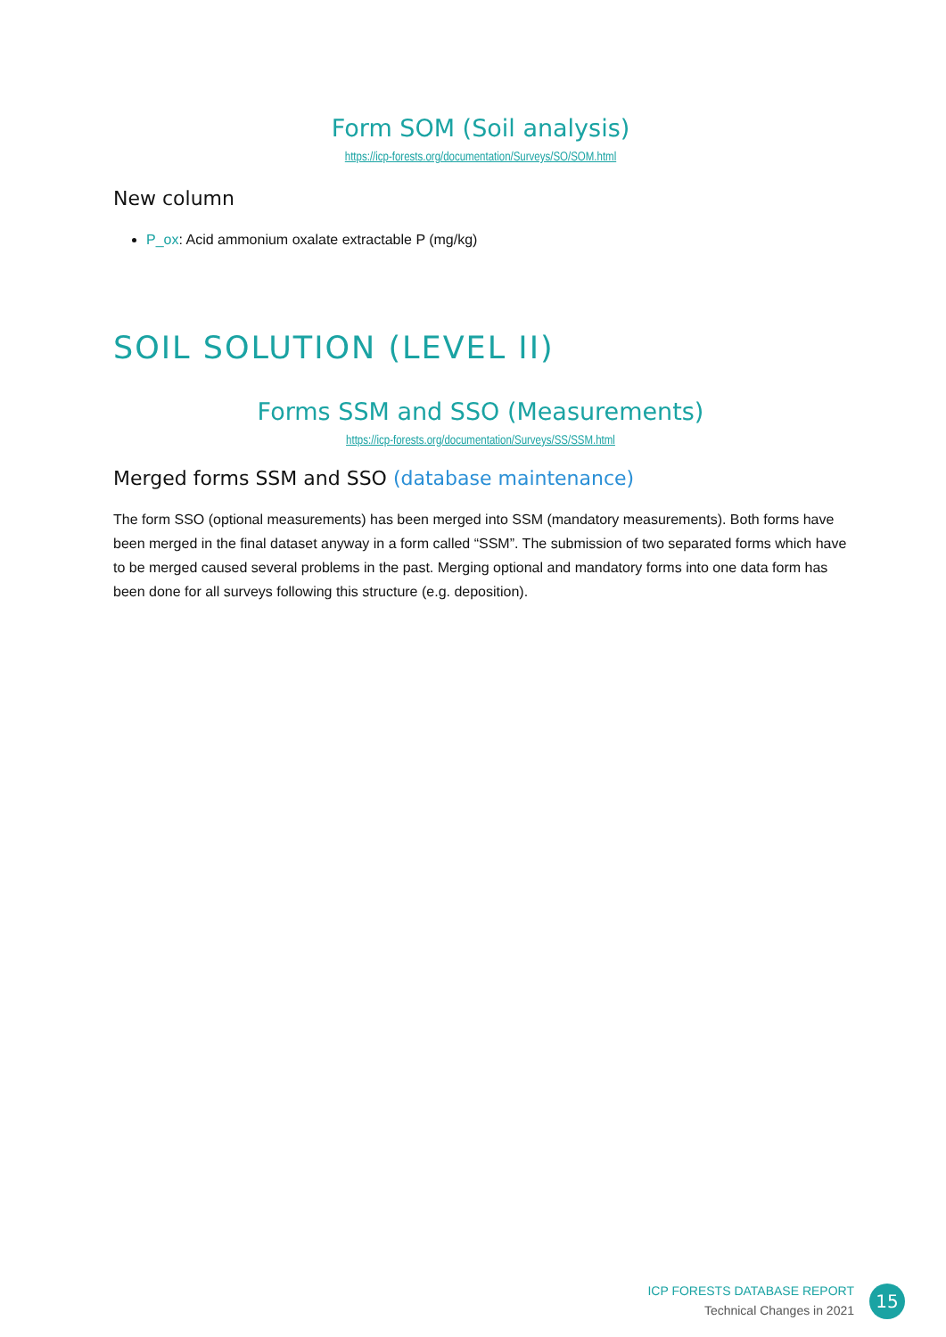Form SOM (Soil analysis)
https://icp-forests.org/documentation/Surveys/SO/SOM.html
New column
P_ox: Acid ammonium oxalate extractable P (mg/kg)
SOIL SOLUTION (LEVEL II)
Forms SSM and SSO (Measurements)
https://icp-forests.org/documentation/Surveys/SS/SSM.html
Merged forms SSM and SSO (database maintenance)
The form SSO (optional measurements) has been merged into SSM (mandatory measurements). Both forms have been merged in the final dataset anyway in a form called “SSM”. The submission of two separated forms which have to be merged caused several problems in the past. Merging optional and mandatory forms into one data form has been done for all surveys following this structure (e.g. deposition).
ICP FORESTS DATABASE REPORT
Technical Changes in 2021
15